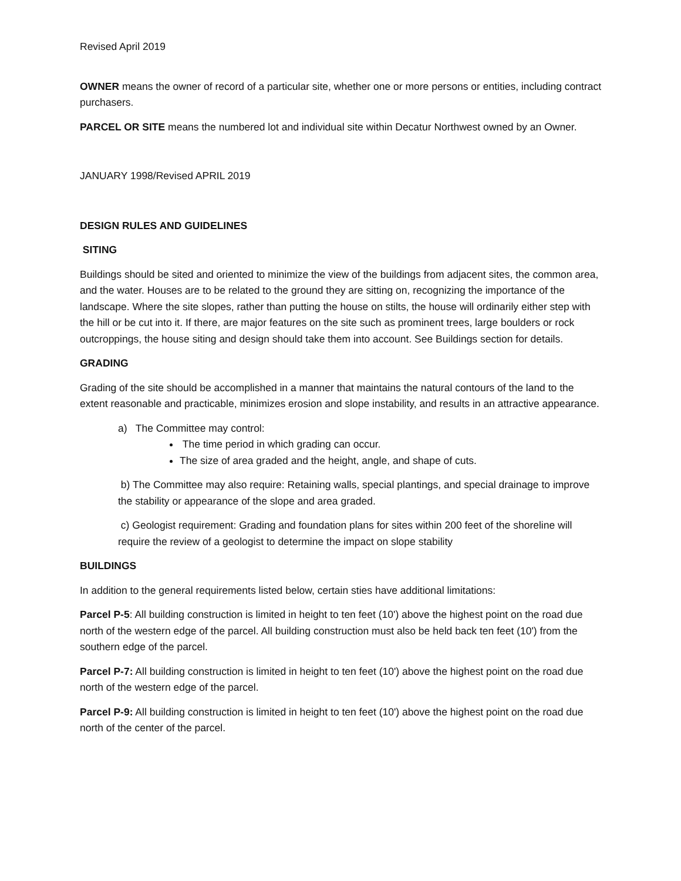Revised April 2019
OWNER means the owner of record of a particular site, whether one or more persons or entities, including contract purchasers.
PARCEL OR SITE means the numbered lot and individual site within Decatur Northwest owned by an Owner.
JANUARY 1998/Revised APRIL 2019
DESIGN RULES AND GUIDELINES
SITING
Buildings should be sited and oriented to minimize the view of the buildings from adjacent sites, the common area, and the water. Houses are to be related to the ground they are sitting on, recognizing the importance of the landscape. Where the site slopes, rather than putting the house on stilts, the house will ordinarily either step with the hill or be cut into it. If there, are major features on the site such as prominent trees, large boulders or rock outcroppings, the house siting and design should take them into account. See Buildings section for details.
GRADING
Grading of the site should be accomplished in a manner that maintains the natural contours of the land to the extent reasonable and practicable, minimizes erosion and slope instability, and results in an attractive appearance.
a) The Committee may control:
The time period in which grading can occur.
The size of area graded and the height, angle, and shape of cuts.
b) The Committee may also require: Retaining walls, special plantings, and special drainage to improve the stability or appearance of the slope and area graded.
c) Geologist requirement: Grading and foundation plans for sites within 200 feet of the shoreline will require the review of a geologist to determine the impact on slope stability
BUILDINGS
In addition to the general requirements listed below, certain sties have additional limitations:
Parcel P-5: All building construction is limited in height to ten feet (10') above the highest point on the road due north of the western edge of the parcel. All building construction must also be held back ten feet (10') from the southern edge of the parcel.
Parcel P-7: All building construction is limited in height to ten feet (10') above the highest point on the road due north of the western edge of the parcel.
Parcel P-9: All building construction is limited in height to ten feet (10') above the highest point on the road due north of the center of the parcel.